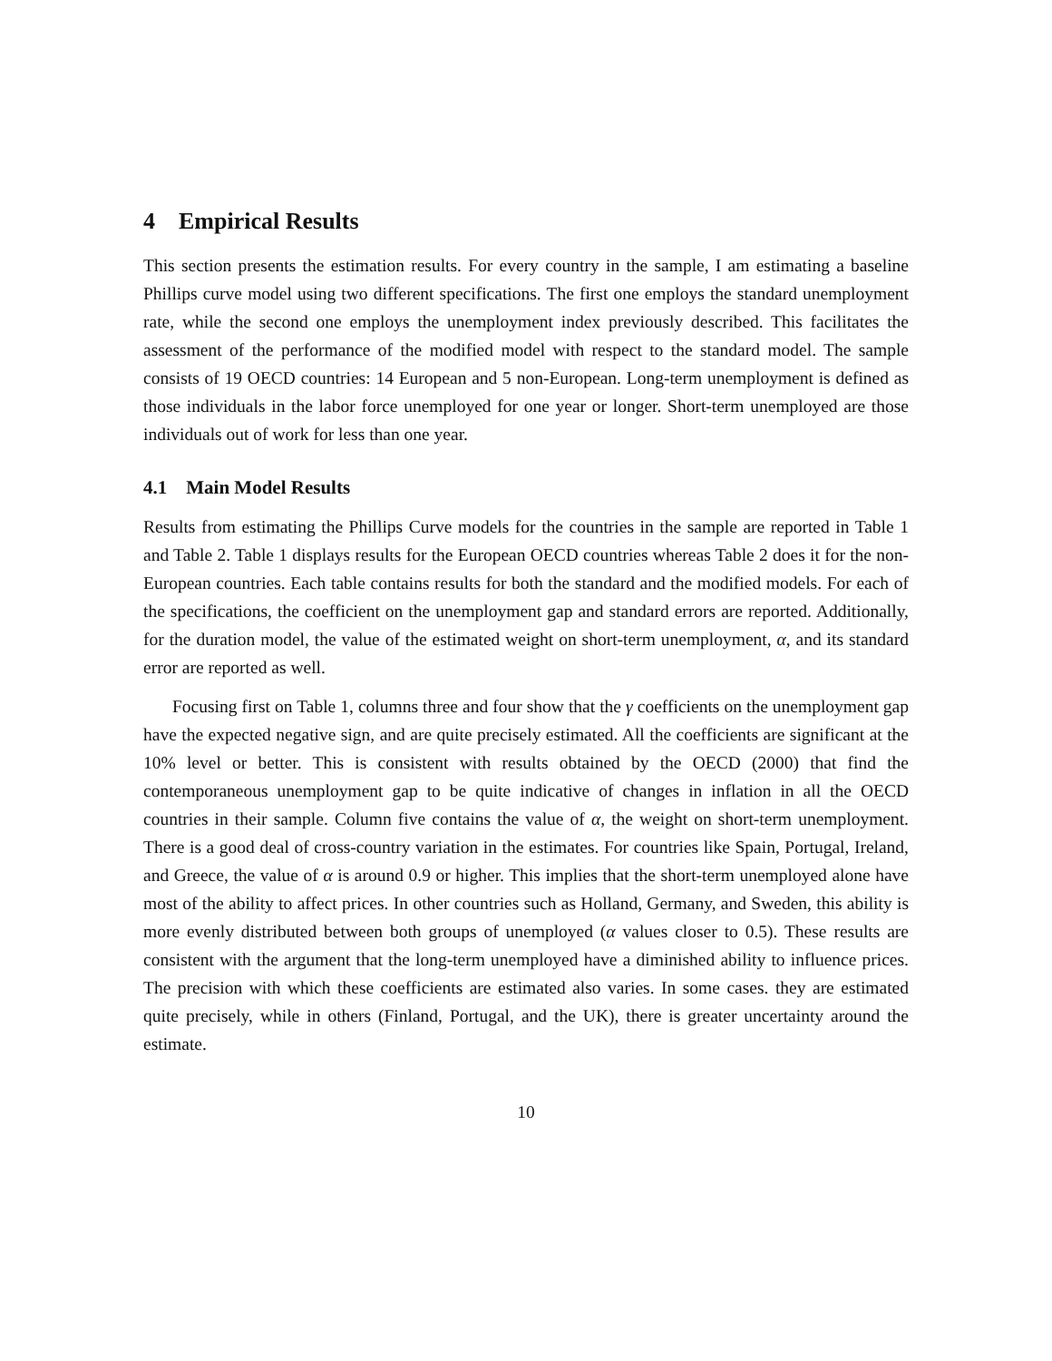4 Empirical Results
This section presents the estimation results. For every country in the sample, I am estimating a baseline Phillips curve model using two different specifications. The first one employs the standard unemployment rate, while the second one employs the unemployment index previously described. This facilitates the assessment of the performance of the modified model with respect to the standard model. The sample consists of 19 OECD countries: 14 European and 5 non-European. Long-term unemployment is defined as those individuals in the labor force unemployed for one year or longer. Short-term unemployed are those individuals out of work for less than one year.
4.1 Main Model Results
Results from estimating the Phillips Curve models for the countries in the sample are reported in Table 1 and Table 2. Table 1 displays results for the European OECD countries whereas Table 2 does it for the non-European countries. Each table contains results for both the standard and the modified models. For each of the specifications, the coefficient on the unemployment gap and standard errors are reported. Additionally, for the duration model, the value of the estimated weight on short-term unemployment, α, and its standard error are reported as well.
Focusing first on Table 1, columns three and four show that the γ coefficients on the unemployment gap have the expected negative sign, and are quite precisely estimated. All the coefficients are significant at the 10% level or better. This is consistent with results obtained by the OECD (2000) that find the contemporaneous unemployment gap to be quite indicative of changes in inflation in all the OECD countries in their sample. Column five contains the value of α, the weight on short-term unemployment. There is a good deal of cross-country variation in the estimates. For countries like Spain, Portugal, Ireland, and Greece, the value of α is around 0.9 or higher. This implies that the short-term unemployed alone have most of the ability to affect prices. In other countries such as Holland, Germany, and Sweden, this ability is more evenly distributed between both groups of unemployed (α values closer to 0.5). These results are consistent with the argument that the long-term unemployed have a diminished ability to influence prices. The precision with which these coefficients are estimated also varies. In some cases. they are estimated quite precisely, while in others (Finland, Portugal, and the UK), there is greater uncertainty around the estimate.
10